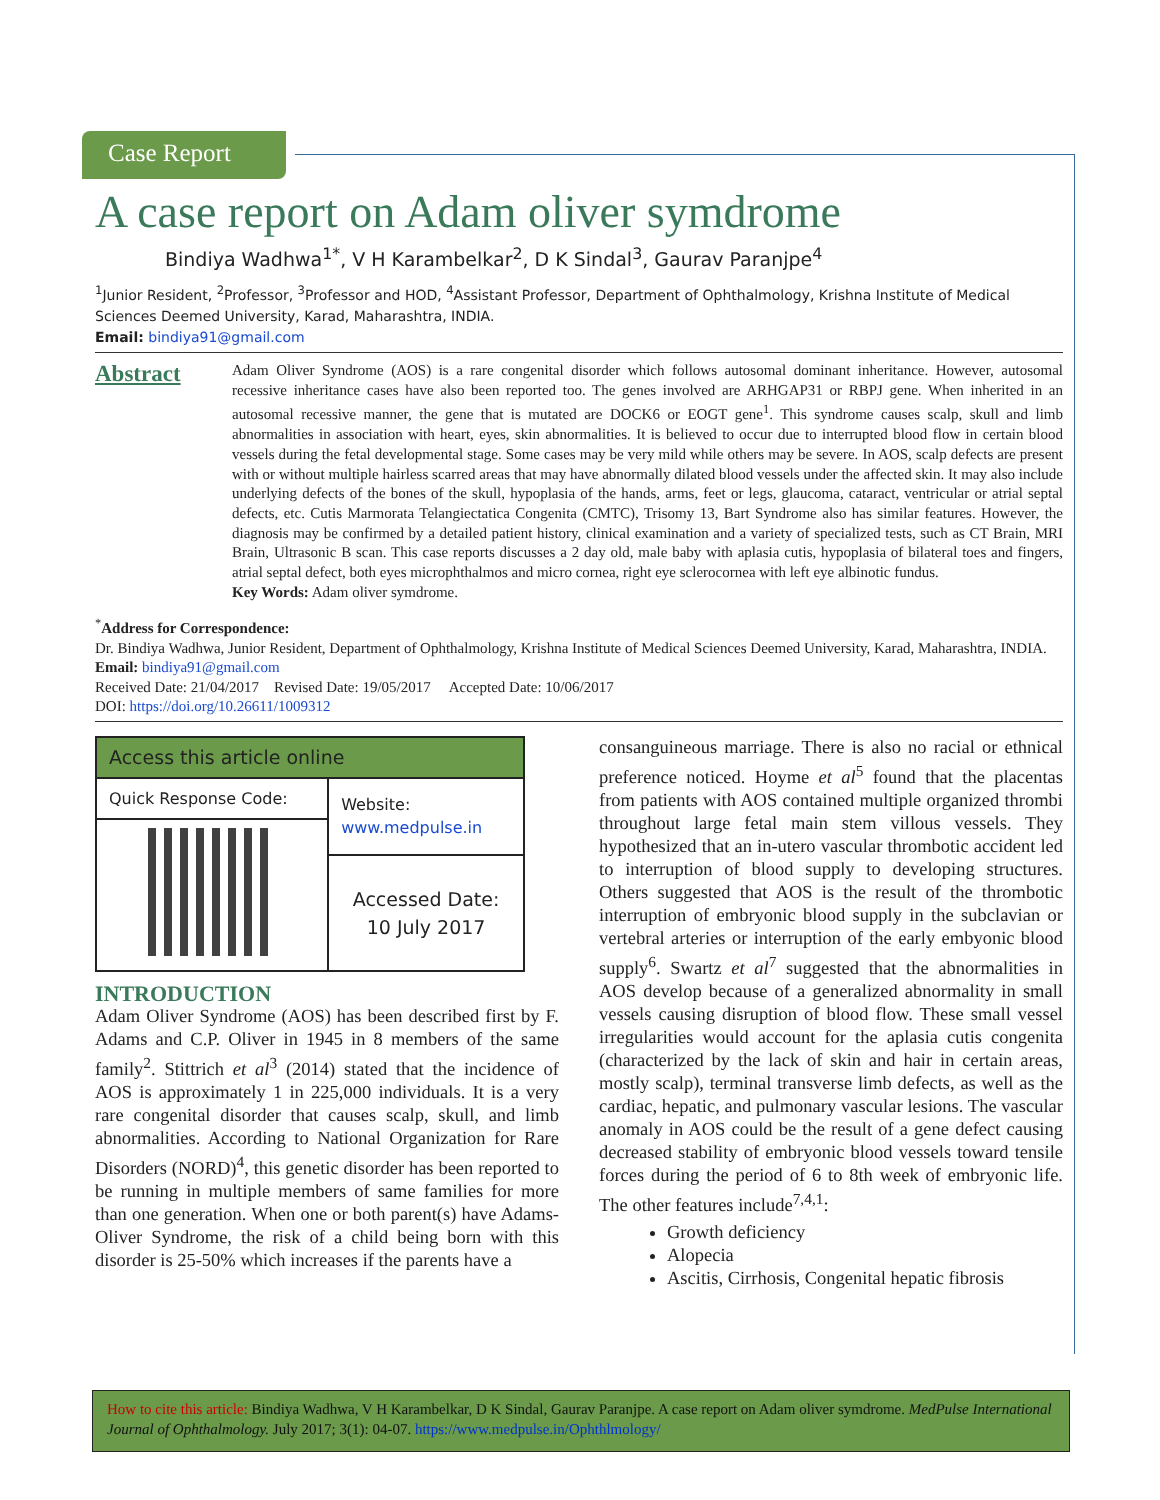Case Report
A case report on Adam oliver symdrome
Bindiya Wadhwa<sup>1*</sup>, V H Karambelkar<sup>2</sup>, D K Sindal<sup>3</sup>, Gaurav Paranjpe<sup>4</sup>
<sup>1</sup> Junior Resident, <sup>2</sup>Professor, <sup>3</sup>Professor and HOD, <sup>4</sup>Assistant Professor, Department of Ophthalmology, Krishna Institute of Medical Sciences Deemed University, Karad, Maharashtra, INDIA.
Email: bindiya91@gmail.com
Abstract
Adam Oliver Syndrome (AOS) is a rare congenital disorder which follows autosomal dominant inheritance. However, autosomal recessive inheritance cases have also been reported too. The genes involved are ARHGAP31 or RBPJ gene. When inherited in an autosomal recessive manner, the gene that is mutated are DOCK6 or EOGT gene<sup>1</sup>. This syndrome causes scalp, skull and limb abnormalities in association with heart, eyes, skin abnormalities. It is believed to occur due to interrupted blood flow in certain blood vessels during the fetal developmental stage. Some cases may be very mild while others may be severe. In AOS, scalp defects are present with or without multiple hairless scarred areas that may have abnormally dilated blood vessels under the affected skin. It may also include underlying defects of the bones of the skull, hypoplasia of the hands, arms, feet or legs, glaucoma, cataract, ventricular or atrial septal defects, etc. Cutis Marmorata Telangiectatica Congenita (CMTC), Trisomy 13, Bart Syndrome also has similar features. However, the diagnosis may be confirmed by a detailed patient history, clinical examination and a variety of specialized tests, such as CT Brain, MRI Brain, Ultrasonic B scan. This case reports discusses a 2 day old, male baby with aplasia cutis, hypoplasia of bilateral toes and fingers, atrial septal defect, both eyes microphthalmos and micro cornea, right eye sclerocornea with left eye albinotic fundus.
Key Words: Adam oliver symdrome.
<sup>*</sup> Address for Correspondence:
Dr. Bindiya Wadhwa, Junior Resident, Department of Ophthalmology, Krishna Institute of Medical Sciences Deemed University, Karad, Maharashtra, INDIA.
Email: bindiya91@gmail.com
Received Date: 21/04/2017 Revised Date: 19/05/2017 Accepted Date: 10/06/2017
DOI: https://doi.org/10.26611/1009312
| Access this article online | |
| --- | --- |
| Quick Response Code: | Website: www.medpulse.in |
| | Accessed Date: 10 July 2017 |
INTRODUCTION
Adam Oliver Syndrome (AOS) has been described first by F. Adams and C.P. Oliver in 1945 in 8 members of the same family<sup>2</sup>. Stittrich et al<sup>3</sup> (2014) stated that the incidence of AOS is approximately 1 in 225,000 individuals. It is a very rare congenital disorder that causes scalp, skull, and limb abnormalities. According to National Organization for Rare Disorders (NORD)<sup>4</sup>, this genetic disorder has been reported to be running in multiple members of same families for more than one generation. When one or both parent(s) have Adams-Oliver Syndrome, the risk of a child being born with this disorder is 25-50% which increases if the parents have a
consanguineous marriage. There is also no racial or ethnical preference noticed. Hoyme et al<sup>5</sup> found that the placentas from patients with AOS contained multiple organized thrombi throughout large fetal main stem villous vessels. They hypothesized that an in-utero vascular thrombotic accident led to interruption of blood supply to developing structures. Others suggested that AOS is the result of the thrombotic interruption of embryonic blood supply in the subclavian or vertebral arteries or interruption of the early embyonic blood supply<sup>6</sup>. Swartz et al<sup>7</sup> suggested that the abnormalities in AOS develop because of a generalized abnormality in small vessels causing disruption of blood flow. These small vessel irregularities would account for the aplasia cutis congenita (characterized by the lack of skin and hair in certain areas, mostly scalp), terminal transverse limb defects, as well as the cardiac, hepatic, and pulmonary vascular lesions. The vascular anomaly in AOS could be the result of a gene defect causing decreased stability of embryonic blood vessels toward tensile forces during the period of 6 to 8th week of embryonic life. The other features include<sup>7,4,1</sup>:
Growth deficiency
Alopecia
Ascitis, Cirrhosis, Congenital hepatic fibrosis
How to cite this article: Bindiya Wadhwa, V H Karambelkar, D K Sindal, Gaurav Paranjpe. A case report on Adam oliver symdrome. MedPulse International Journal of Ophthalmology. July 2017; 3(1): 04-07. https://www.medpulse.in/Ophthlmology/